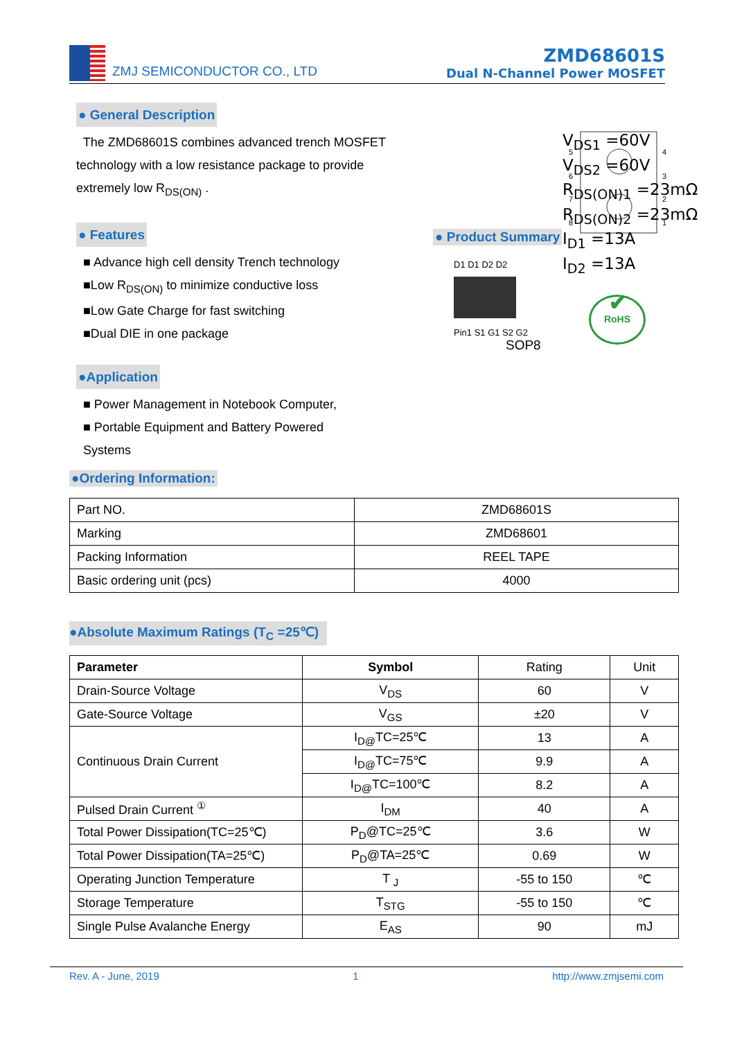ZMJ SEMICONDUCTOR CO., LTD
ZMD68601S
Dual N-Channel Power MOSFET
● General Description
The ZMD68601S combines advanced trench MOSFET technology with a low resistance package to provide extremely low R<sub>DS(ON)</sub> .
● Features
■ Advance high cell density Trench technology
■Low R<sub>DS(ON)</sub> to minimize conductive loss
■Low Gate Charge for fast switching
■Dual DIE in one package
●Application
■ Power Management in Notebook Computer,
■ Portable Equipment and Battery Powered
Systems
● Product Summary
5
6
7
8
4
3
2
1
D1 D1 D2 D2
Pin1 S1 G1 S2 G2
SOP8
V<sub>DS1</sub> =60V
V<sub>DS2</sub> =60V
R<sub>DS(ON)1</sub> =23mΩ
R<sub>DS(ON)2</sub> =23mΩ
I<sub>D1</sub> =13A
I<sub>D2</sub> =13A
✔
RoHS
●Ordering Information:
| Part NO. | ZMD68601S |
| Marking | ZMD68601 |
| Packing Information | REEL TAPE |
| Basic ordering unit (pcs) | 4000 |
●Absolute Maximum Ratings (T<sub>C</sub> =25℃)
| Parameter | Symbol | Rating | Unit |
| Drain-Source Voltage | V<sub>DS</sub> | 60 | V |
| Gate-Source Voltage | V<sub>GS</sub> | ±20 | V |
| Continuous Drain Current | I<sub>D@</sub>TC=25℃ | 13 | A |
| | I<sub>D@</sub>TC=75℃ | 9.9 | A |
| | I<sub>D@</sub>TC=100℃ | 8.2 | A |
| Pulsed Drain Current <sup>①</sup> | I<sub>DM</sub> | 40 | A |
| Total Power Dissipation(TC=25℃) | P<sub>D</sub>@TC=25℃ | 3.6 | W |
| Total Power Dissipation(TA=25℃) | P<sub>D</sub>@TA=25℃ | 0.69 | W |
| Operating Junction Temperature | T <sub>J</sub> | -55 to 150 | ℃ |
| Storage Temperature | T<sub>STG</sub> | -55 to 150 | ℃ |
| Single Pulse Avalanche Energy | E<sub>AS</sub> | 90 | mJ |
Rev. A - June, 2019 1 http://www.zmjsemi.com